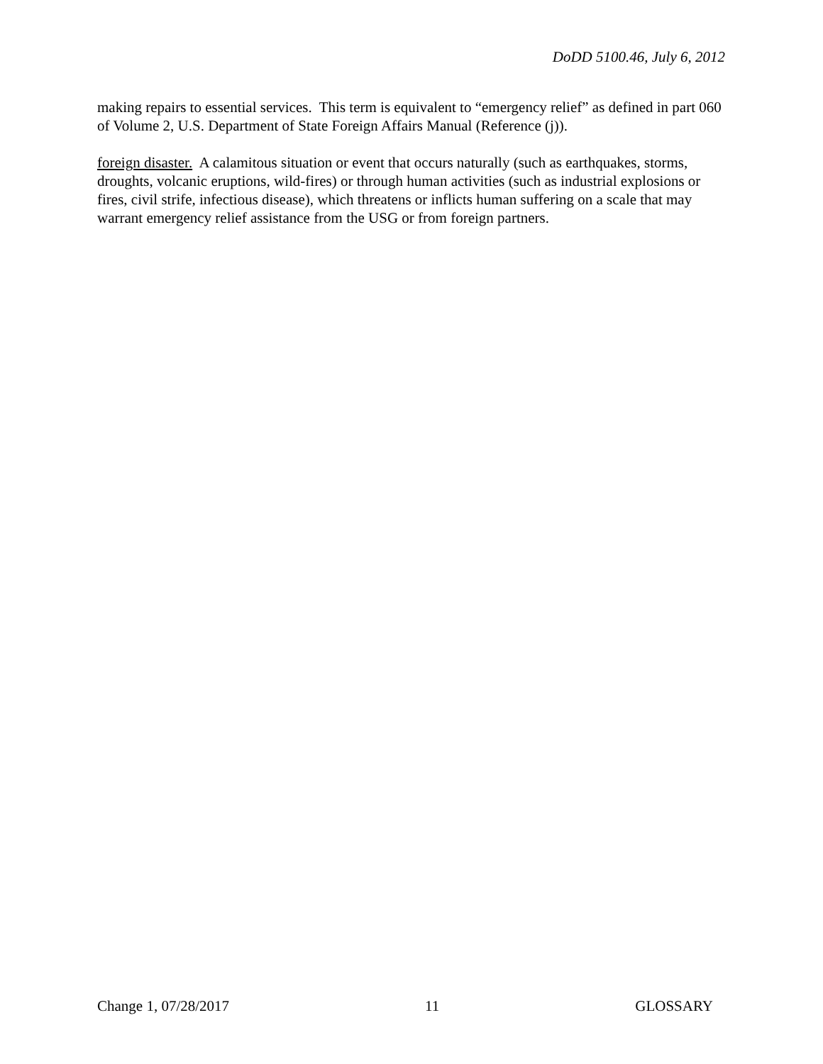DoDD 5100.46, July 6, 2012
making repairs to essential services. This term is equivalent to “emergency relief” as defined in part 060 of Volume 2, U.S. Department of State Foreign Affairs Manual (Reference (j)).
foreign disaster. A calamitous situation or event that occurs naturally (such as earthquakes, storms, droughts, volcanic eruptions, wild-fires) or through human activities (such as industrial explosions or fires, civil strife, infectious disease), which threatens or inflicts human suffering on a scale that may warrant emergency relief assistance from the USG or from foreign partners.
Change 1, 07/28/2017 11 GLOSSARY